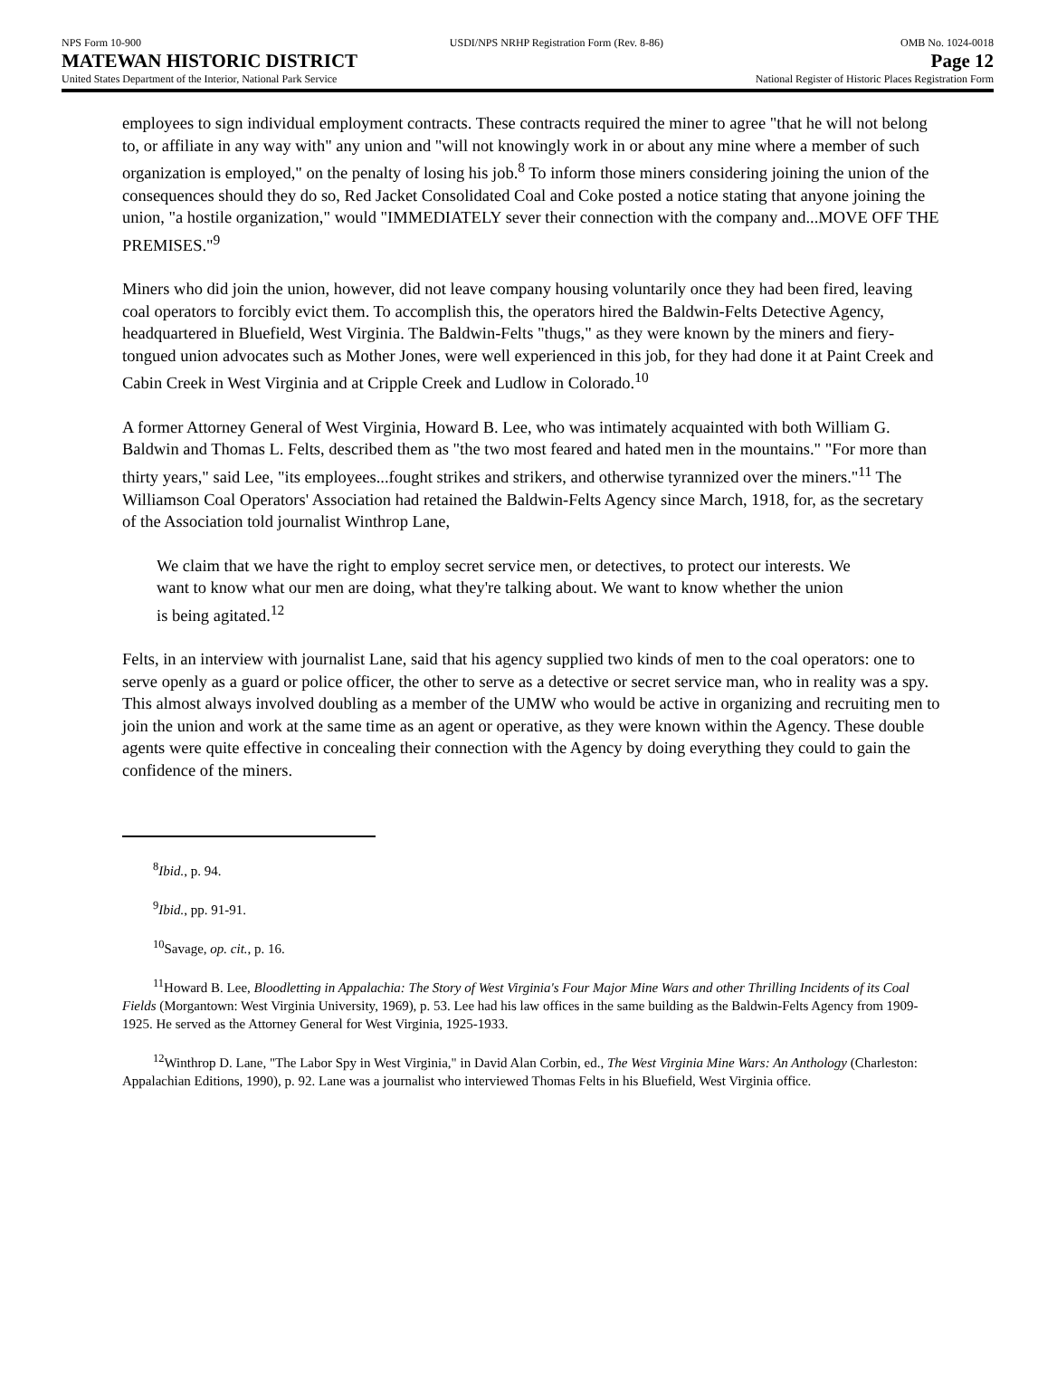NPS Form 10-900
MATEWAN HISTORIC DISTRICT
United States Department of the Interior, National Park Service
USDI/NPS NRHP Registration Form (Rev. 8-86)
OMB No. 1024-0018
Page 12
National Register of Historic Places Registration Form
employees to sign individual employment contracts. These contracts required the miner to agree "that he will not belong to, or affiliate in any way with" any union and "will not knowingly work in or about any mine where a member of such organization is employed," on the penalty of losing his job.<sup>8</sup> To inform those miners considering joining the union of the consequences should they do so, Red Jacket Consolidated Coal and Coke posted a notice stating that anyone joining the union, "a hostile organization," would "IMMEDIATELY sever their connection with the company and...MOVE OFF THE PREMISES."<sup>9</sup>
Miners who did join the union, however, did not leave company housing voluntarily once they had been fired, leaving coal operators to forcibly evict them. To accomplish this, the operators hired the Baldwin-Felts Detective Agency, headquartered in Bluefield, West Virginia. The Baldwin-Felts "thugs," as they were known by the miners and fiery-tongued union advocates such as Mother Jones, were well experienced in this job, for they had done it at Paint Creek and Cabin Creek in West Virginia and at Cripple Creek and Ludlow in Colorado.<sup>10</sup>
A former Attorney General of West Virginia, Howard B. Lee, who was intimately acquainted with both William G. Baldwin and Thomas L. Felts, described them as "the two most feared and hated men in the mountains." "For more than thirty years," said Lee, "its employees...fought strikes and strikers, and otherwise tyrannized over the miners."<sup>11</sup> The Williamson Coal Operators' Association had retained the Baldwin-Felts Agency since March, 1918, for, as the secretary of the Association told journalist Winthrop Lane,
We claim that we have the right to employ secret service men, or detectives, to protect our interests. We want to know what our men are doing, what they're talking about. We want to know whether the union is being agitated.<sup>12</sup>
Felts, in an interview with journalist Lane, said that his agency supplied two kinds of men to the coal operators: one to serve openly as a guard or police officer, the other to serve as a detective or secret service man, who in reality was a spy. This almost always involved doubling as a member of the UMW who would be active in organizing and recruiting men to join the union and work at the same time as an agent or operative, as they were known within the Agency. These double agents were quite effective in concealing their connection with the Agency by doing everything they could to gain the confidence of the miners.
<sup>8</sup> Ibid., p. 94.
<sup>9</sup> Ibid., pp. 91-91.
<sup>10</sup> Savage, op. cit., p. 16.
<sup>11</sup> Howard B. Lee, Bloodletting in Appalachia: The Story of West Virginia's Four Major Mine Wars and other Thrilling Incidents of its Coal Fields (Morgantown: West Virginia University, 1969), p. 53. Lee had his law offices in the same building as the Baldwin-Felts Agency from 1909-1925. He served as the Attorney General for West Virginia, 1925-1933.
<sup>12</sup> Winthrop D. Lane, "The Labor Spy in West Virginia," in David Alan Corbin, ed., The West Virginia Mine Wars: An Anthology (Charleston: Appalachian Editions, 1990), p. 92. Lane was a journalist who interviewed Thomas Felts in his Bluefield, West Virginia office.